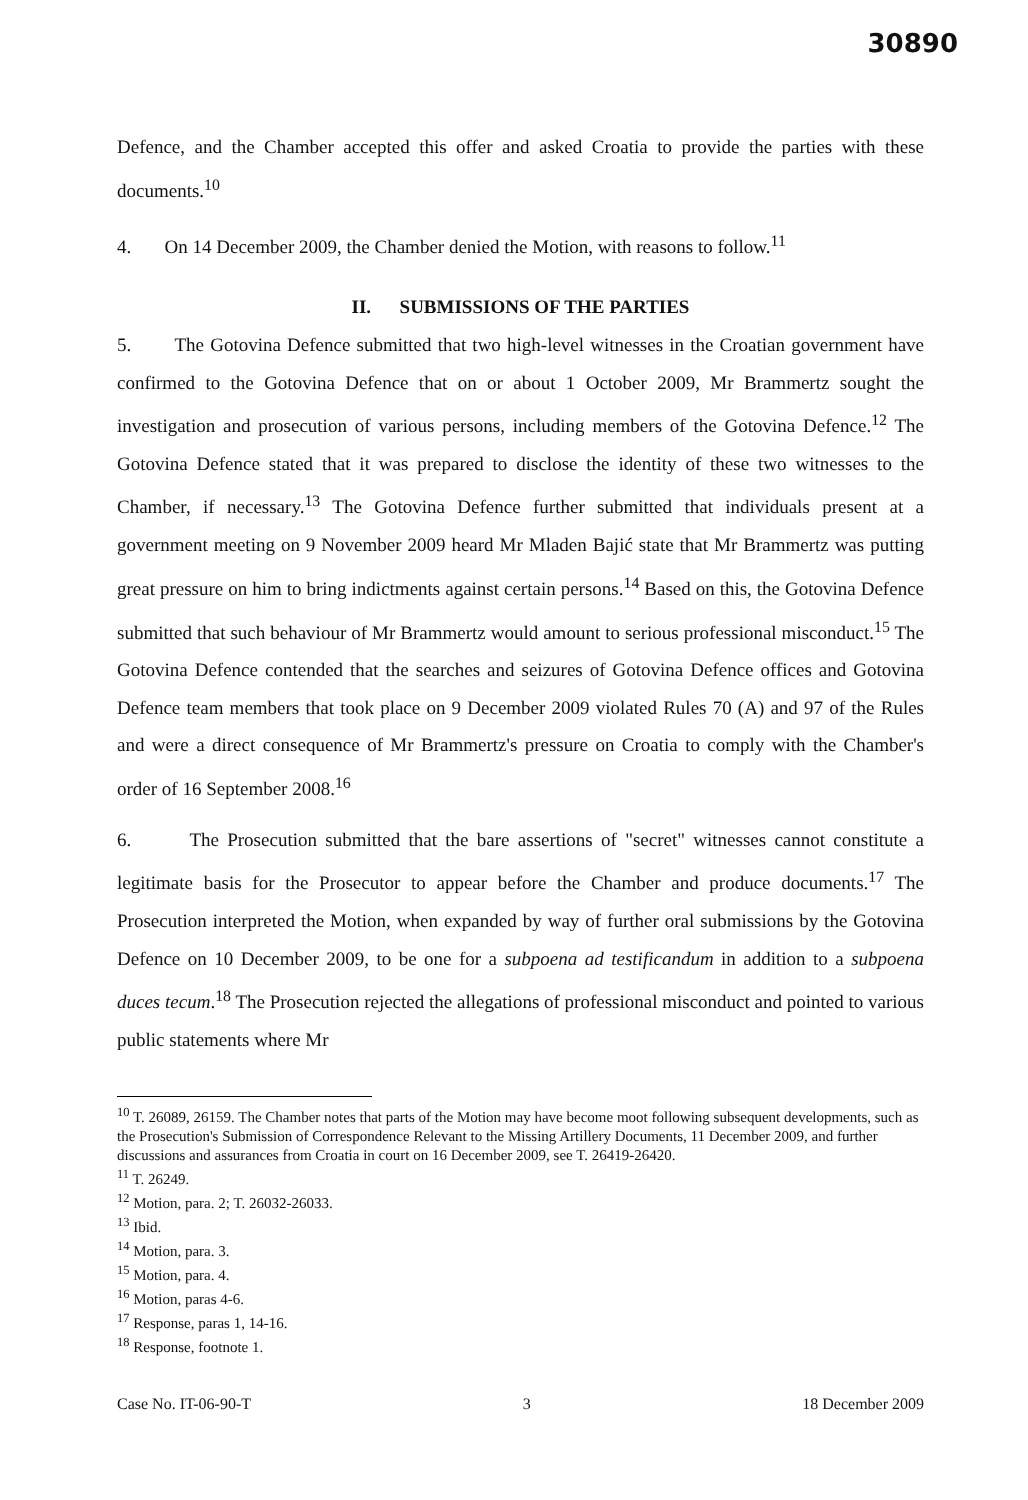30890
Defence, and the Chamber accepted this offer and asked Croatia to provide the parties with these documents.<sup>10</sup>
4. On 14 December 2009, the Chamber denied the Motion, with reasons to follow.<sup>11</sup>
II. SUBMISSIONS OF THE PARTIES
5. The Gotovina Defence submitted that two high-level witnesses in the Croatian government have confirmed to the Gotovina Defence that on or about 1 October 2009, Mr Brammertz sought the investigation and prosecution of various persons, including members of the Gotovina Defence.<sup>12</sup> The Gotovina Defence stated that it was prepared to disclose the identity of these two witnesses to the Chamber, if necessary.<sup>13</sup> The Gotovina Defence further submitted that individuals present at a government meeting on 9 November 2009 heard Mr Mladen Bajić state that Mr Brammertz was putting great pressure on him to bring indictments against certain persons.<sup>14</sup> Based on this, the Gotovina Defence submitted that such behaviour of Mr Brammertz would amount to serious professional misconduct.<sup>15</sup> The Gotovina Defence contended that the searches and seizures of Gotovina Defence offices and Gotovina Defence team members that took place on 9 December 2009 violated Rules 70 (A) and 97 of the Rules and were a direct consequence of Mr Brammertz's pressure on Croatia to comply with the Chamber's order of 16 September 2008.<sup>16</sup>
6. The Prosecution submitted that the bare assertions of "secret" witnesses cannot constitute a legitimate basis for the Prosecutor to appear before the Chamber and produce documents.<sup>17</sup> The Prosecution interpreted the Motion, when expanded by way of further oral submissions by the Gotovina Defence on 10 December 2009, to be one for a subpoena ad testificandum in addition to a subpoena duces tecum.<sup>18</sup> The Prosecution rejected the allegations of professional misconduct and pointed to various public statements where Mr
<sup>10</sup> T. 26089, 26159. The Chamber notes that parts of the Motion may have become moot following subsequent developments, such as the Prosecution's Submission of Correspondence Relevant to the Missing Artillery Documents, 11 December 2009, and further discussions and assurances from Croatia in court on 16 December 2009, see T. 26419-26420.
<sup>11</sup> T. 26249.
<sup>12</sup> Motion, para. 2; T. 26032-26033.
<sup>13</sup> Ibid.
<sup>14</sup> Motion, para. 3.
<sup>15</sup> Motion, para. 4.
<sup>16</sup> Motion, paras 4-6.
<sup>17</sup> Response, paras 1, 14-16.
<sup>18</sup> Response, footnote 1.
Case No. IT-06-90-T 3 18 December 2009